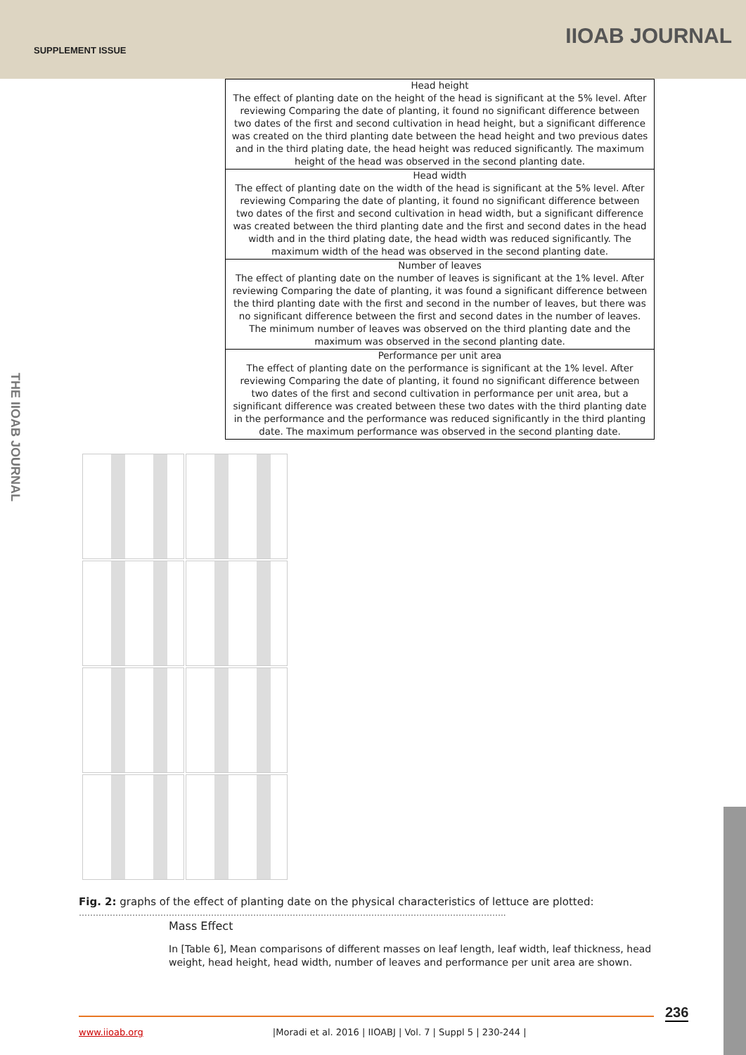SUPPLEMENT ISSUE
IIOAB JOURNAL
THE IIOAB JOURNAL
| Head height The effect of planting date on the height of the head is significant at the 5% level. After reviewing Comparing the date of planting, it found no significant difference between two dates of the first and second cultivation in head height, but a significant difference was created on the third planting date between the head height and two previous dates and in the third plating date, the head height was reduced significantly. The maximum height of the head was observed in the second planting date. |
| Head width The effect of planting date on the width of the head is significant at the 5% level. After reviewing Comparing the date of planting, it found no significant difference between two dates of the first and second cultivation in head width, but a significant difference was created between the third planting date and the first and second dates in the head width and in the third plating date, the head width was reduced significantly. The maximum width of the head was observed in the second planting date. |
| Number of leaves The effect of planting date on the number of leaves is significant at the 1% level. After reviewing Comparing the date of planting, it was found a significant difference between the third planting date with the first and second in the number of leaves, but there was no significant difference between the first and second dates in the number of leaves. The minimum number of leaves was observed on the third planting date and the maximum was observed in the second planting date. |
| Performance per unit area The effect of planting date on the performance is significant at the 1% level. After reviewing Comparing the date of planting, it found no significant difference between two dates of the first and second cultivation in performance per unit area, but a significant difference was created between these two dates with the third planting date in the performance and the performance was reduced significantly in the third planting date. The maximum performance was observed in the second planting date. |
Fig. 2: graphs of the effect of planting date on the physical characteristics of lettuce are plotted:
……………………………………………………………………………………………………………………………………..
Mass Effect
In [Table 6], Mean comparisons of different masses on leaf length, leaf width, leaf thickness, head weight, head height, head width, number of leaves and performance per unit area are shown.
236
www.iioab.org |Moradi et al. 2016 | IIOABJ | Vol. 7 | Suppl 5 | 230-244 |